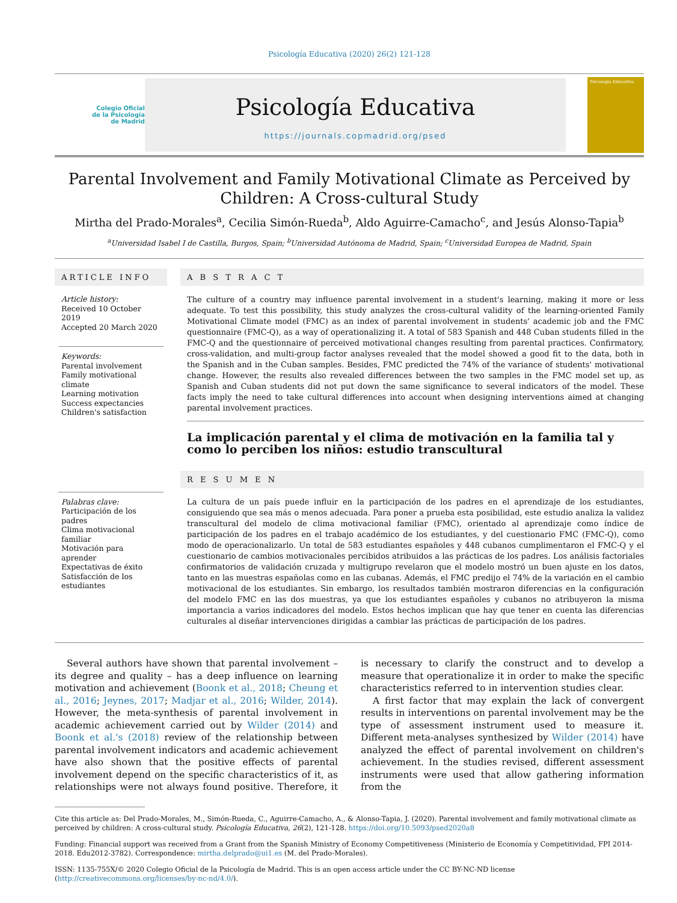Psicología Educativa (2020) 26(2) 121-128
Colegio Oficial
de la Psicología
de Madrid
Psicología Educativa
https://journals.copmadrid.org/psed
Psicología Educativa
Parental Involvement and Family Motivational Climate as Perceived by Children: A Cross-cultural Study
Mirtha del Prado-Morales<sup>a</sup>, Cecilia Simón-Rueda<sup>b</sup>, Aldo Aguirre-Camacho<sup>c</sup>, and Jesús Alonso-Tapia<sup>b</sup>
<sup>a</sup> Universidad Isabel I de Castilla, Burgos, Spain; <sup>b</sup>Universidad Autónoma de Madrid, Spain; <sup>c</sup>Universidad Europea de Madrid, Spain
ARTICLE INFO
Article history:
Received 10 October 2019
Accepted 20 March 2020
Keywords:
Parental involvement
Family motivational climate
Learning motivation
Success expectancies
Children's satisfaction
Palabras clave:
Participación de los padres
Clima motivacional familiar
Motivación para aprender
Expectativas de éxito
Satisfacción de los estudiantes
A B S T R A C T
The culture of a country may influence parental involvement in a student's learning, making it more or less adequate. To test this possibility, this study analyzes the cross-cultural validity of the learning-oriented Family Motivational Climate model (FMC) as an index of parental involvement in students' academic job and the FMC questionnaire (FMC-Q), as a way of operationalizing it. A total of 583 Spanish and 448 Cuban students filled in the FMC-Q and the questionnaire of perceived motivational changes resulting from parental practices. Confirmatory, cross-validation, and multi-group factor analyses revealed that the model showed a good fit to the data, both in the Spanish and in the Cuban samples. Besides, FMC predicted the 74% of the variance of students' motivational change. However, the results also revealed differences between the two samples in the FMC model set up, as Spanish and Cuban students did not put down the same significance to several indicators of the model. These facts imply the need to take cultural differences into account when designing interventions aimed at changing parental involvement practices.
La implicación parental y el clima de motivación en la familia tal y como lo perciben los niños: estudio transcultural
R E S U M E N
La cultura de un país puede influir en la participación de los padres en el aprendizaje de los estudiantes, consiguiendo que sea más o menos adecuada. Para poner a prueba esta posibilidad, este estudio analiza la validez transcultural del modelo de clima motivacional familiar (FMC), orientado al aprendizaje como índice de participación de los padres en el trabajo académico de los estudiantes, y del cuestionario FMC (FMC-Q), como modo de operacionalizarlo. Un total de 583 estudiantes españoles y 448 cubanos cumplimentaron el FMC-Q y el cuestionario de cambios motivacionales percibidos atribuidos a las prácticas de los padres. Los análisis factoriales confirmatorios de validación cruzada y multigrupo revelaron que el modelo mostró un buen ajuste en los datos, tanto en las muestras españolas como en las cubanas. Además, el FMC predijo el 74% de la variación en el cambio motivacional de los estudiantes. Sin embargo, los resultados también mostraron diferencias en la configuración del modelo FMC en las dos muestras, ya que los estudiantes españoles y cubanos no atribuyeron la misma importancia a varios indicadores del modelo. Estos hechos implican que hay que tener en cuenta las diferencias culturales al diseñar intervenciones dirigidas a cambiar las prácticas de participación de los padres.
Several authors have shown that parental involvement – its degree and quality – has a deep influence on learning motivation and achievement (Boonk et al., 2018; Cheung et al., 2016; Jeynes, 2017; Madjar et al., 2016; Wilder, 2014). However, the meta-synthesis of parental involvement in academic achievement carried out by Wilder (2014) and Boonk et al.'s (2018) review of the relationship between parental involvement indicators and academic achievement have also shown that the positive effects of parental involvement depend on the specific characteristics of it, as relationships were not always found positive. Therefore, it is necessary to clarify the construct and to develop a measure that operationalize it in order to make the specific characteristics referred to in intervention studies clear.
A first factor that may explain the lack of convergent results in interventions on parental involvement may be the type of assessment instrument used to measure it. Different meta-analyses synthesized by Wilder (2014) have analyzed the effect of parental involvement on children's achievement. In the studies revised, different assessment instruments were used that allow gathering information from the
Cite this article as: Del Prado-Morales, M., Simón-Rueda, C., Aguirre-Camacho, A., & Alonso-Tapia, J. (2020). Parental involvement and family motivational climate as perceived by children: A cross-cultural study. Psicología Educativa, 26(2), 121-128. https://doi.org/10.5093/psed2020a8
Funding: Financial support was received from a Grant from the Spanish Ministry of Economy Competitiveness (Ministerio de Economía y Competitividad, FPI 2014-2018. Edu2012-3782). Correspondence: mirtha.delprado@ui1.es (M. del Prado-Morales).
ISSN: 1135-755X/© 2020 Colegio Oficial de la Psicología de Madrid. This is an open access article under the CC BY-NC-ND license (http://creativecommons.org/licenses/by-nc-nd/4.0/).